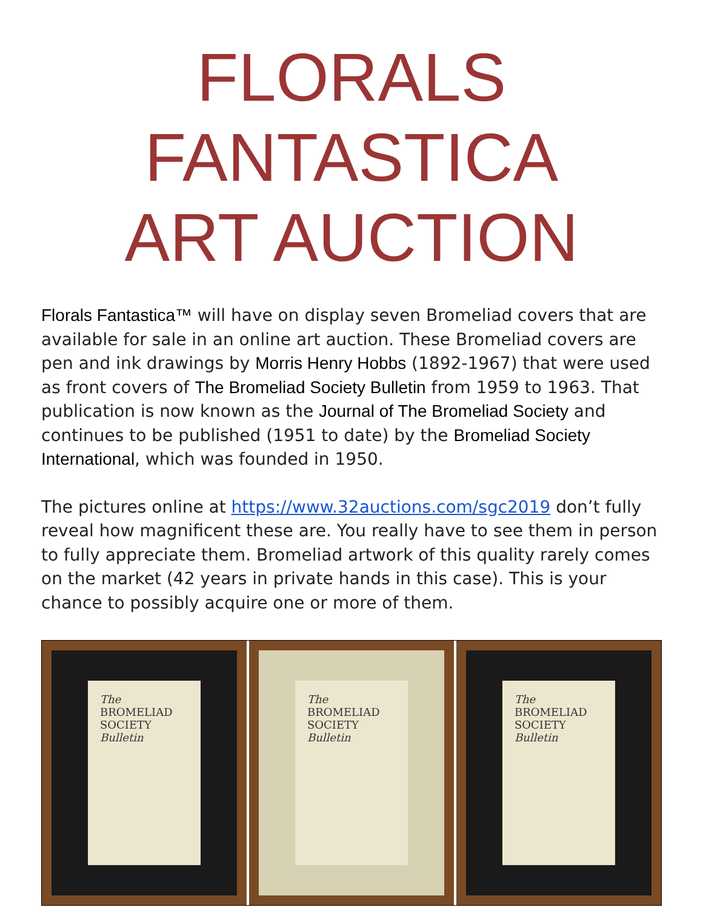FLORALS FANTASTICA
ART AUCTION
Florals Fantastica™ will have on display seven Bromeliad covers that are available for sale in an online art auction. These Bromeliad covers are pen and ink drawings by Morris Henry Hobbs (1892-1967) that were used as front covers of The Bromeliad Society Bulletin from 1959 to 1963. That publication is now known as the Journal of The Bromeliad Society and continues to be published (1951 to date) by the Bromeliad Society International, which was founded in 1950.
The pictures online at https://www.32auctions.com/sgc2019 don’t fully reveal how magnificent these are. You really have to see them in person to fully appreciate them. Bromeliad artwork of this quality rarely comes on the market (42 years in private hands in this case). This is your chance to possibly acquire one or more of them.
The
BROMELIAD
SOCIETY
Bulletin
The
BROMELIAD
SOCIETY
Bulletin
The
BROMELIAD
SOCIETY
Bulletin